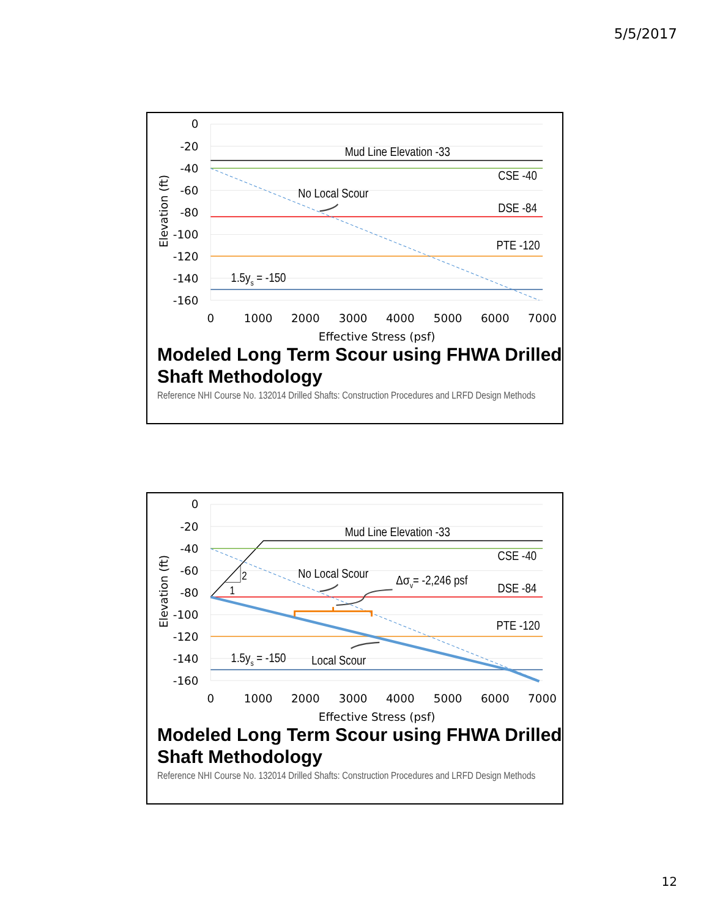5/5/2017
0
-20
-40
-60
-80
-100
-120
-140
-160
0
1000
2000
3000
4000
5000
6000
7000
Effective Stress (psf)
Elevation (ft)
Mud Line Elevation -33
CSE -40
No Local Scour
DSE -84
PTE -120
1.5ys = -150
Modeled Long Term Scour using FHWA Drilled Shaft Methodology
Reference NHI Course No. 132014 Drilled Shafts: Construction Procedures and LRFD Design Methods
0
-20
-40
-60
-80
-100
-120
-140
-160
0
1000
2000
3000
4000
5000
6000
7000
Effective Stress (psf)
Elevation (ft)
Mud Line Elevation -33
CSE -40
2
1
No Local Scour
Δσv= -2,246 psf
DSE -84
PTE -120
1.5ys = -150
Local Scour
Modeled Long Term Scour using FHWA Drilled Shaft Methodology
Reference NHI Course No. 132014 Drilled Shafts: Construction Procedures and LRFD Design Methods
12